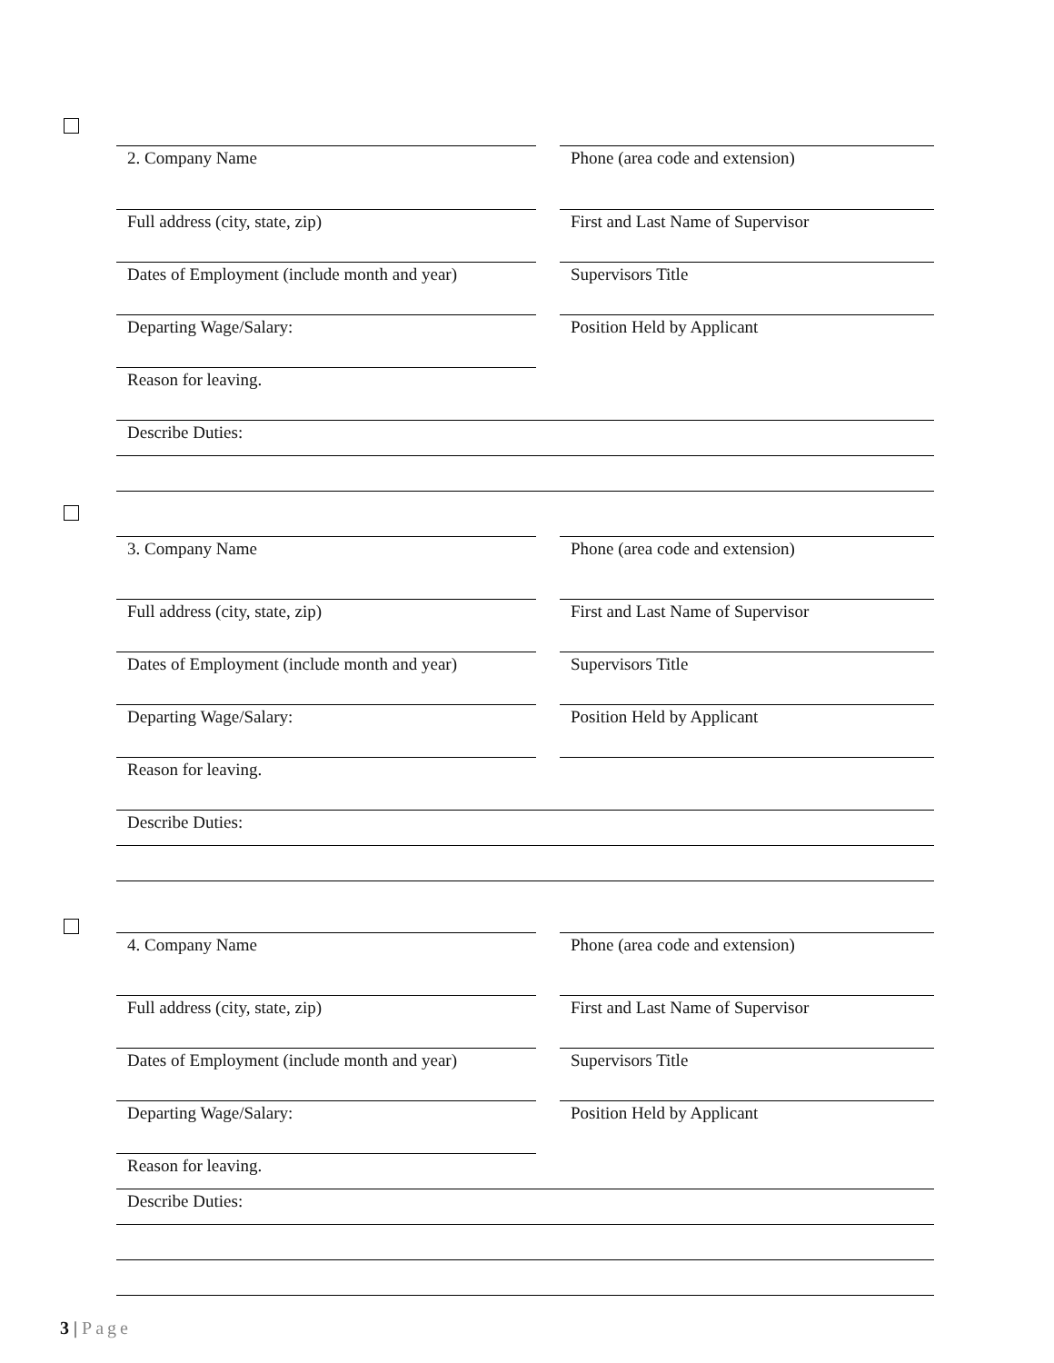2. Company Name Phone (area code and extension)
Full address (city, state, zip) First and Last Name of Supervisor
Dates of Employment (include month and year)
Supervisors Title
Departing Wage/Salary: Position Held by Applicant
Reason for leaving.
Describe Duties:
3. Company Name Phone (area code and extension)
Full address (city, state, zip) First and Last Name of Supervisor
Dates of Employment (include month and year)
Supervisors Title
Departing Wage/Salary: Position Held by Applicant
Reason for leaving.
Describe Duties:
4. Company Name Phone (area code and extension)
Full address (city, state, zip) First and Last Name of Supervisor
Dates of Employment (include month and year)
Supervisors Title
Departing Wage/Salary: Position Held by Applicant
Reason for leaving.
Describe Duties:
3 | Page